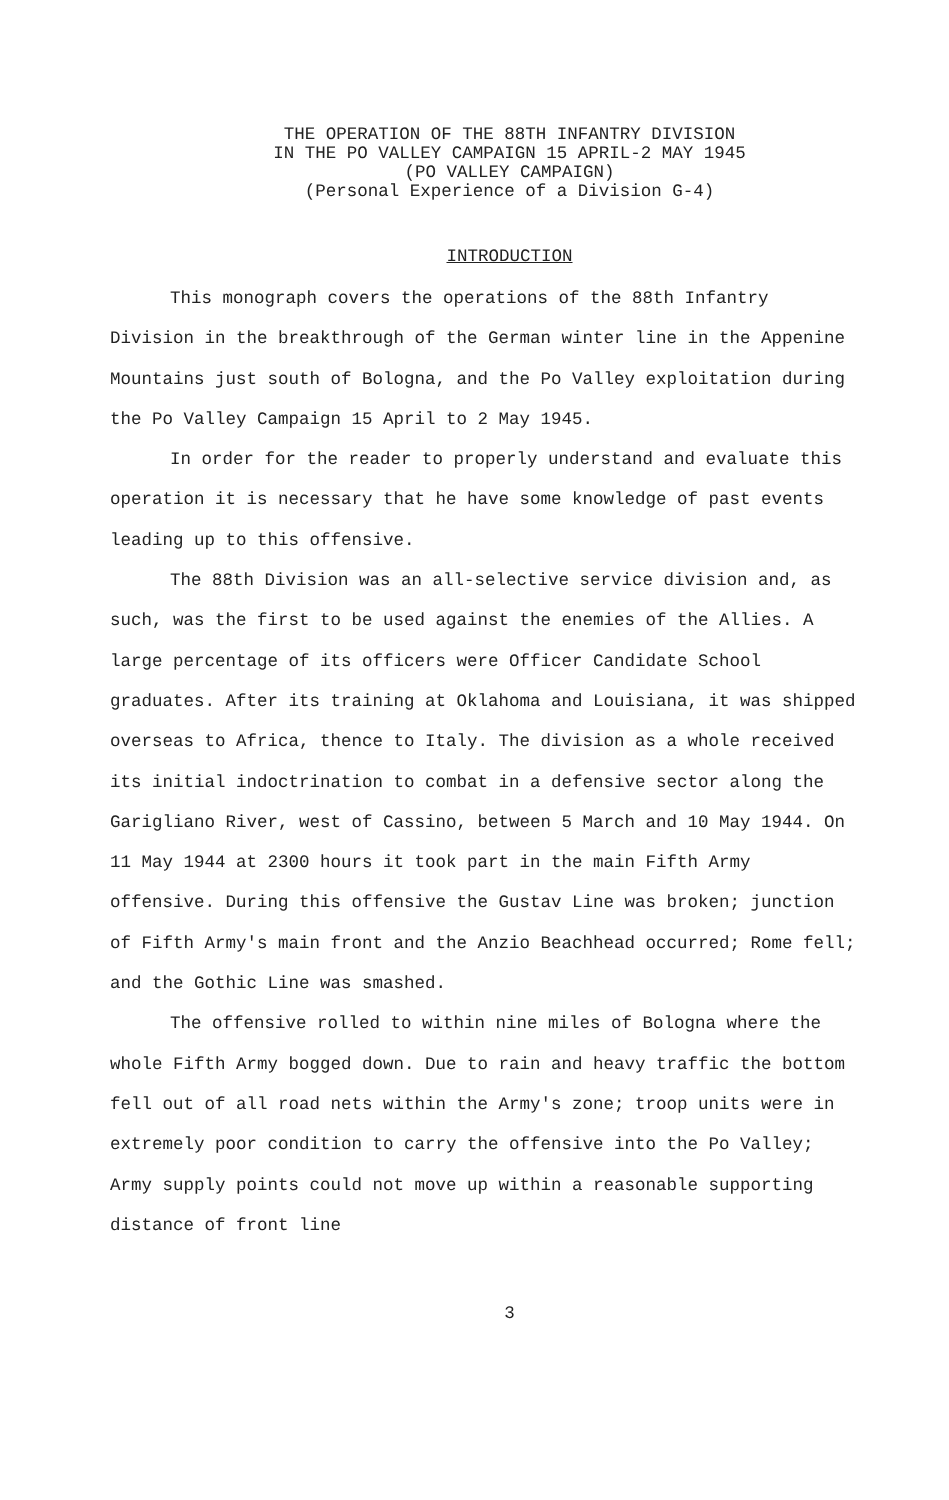THE OPERATION OF THE 88TH INFANTRY DIVISION
IN THE PO VALLEY CAMPAIGN 15 APRIL-2 MAY 1945
(PO VALLEY CAMPAIGN)
(Personal Experience of a Division G-4)
INTRODUCTION
This monograph covers the operations of the 88th Infantry Division in the breakthrough of the German winter line in the Appenine Mountains just south of Bologna, and the Po Valley exploitation during the Po Valley Campaign 15 April to 2 May 1945.
In order for the reader to properly understand and evaluate this operation it is necessary that he have some knowledge of past events leading up to this offensive.
The 88th Division was an all-selective service division and, as such, was the first to be used against the enemies of the Allies. A large percentage of its officers were Officer Candidate School graduates. After its training at Oklahoma and Louisiana, it was shipped overseas to Africa, thence to Italy. The division as a whole received its initial indoctrination to combat in a defensive sector along the Garigliano River, west of Cassino, between 5 March and 10 May 1944. On 11 May 1944 at 2300 hours it took part in the main Fifth Army offensive. During this offensive the Gustav Line was broken; junction of Fifth Army's main front and the Anzio Beachhead occurred; Rome fell; and the Gothic Line was smashed.
The offensive rolled to within nine miles of Bologna where the whole Fifth Army bogged down. Due to rain and heavy traffic the bottom fell out of all road nets within the Army's zone; troop units were in extremely poor condition to carry the offensive into the Po Valley; Army supply points could not move up within a reasonable supporting distance of front line
3